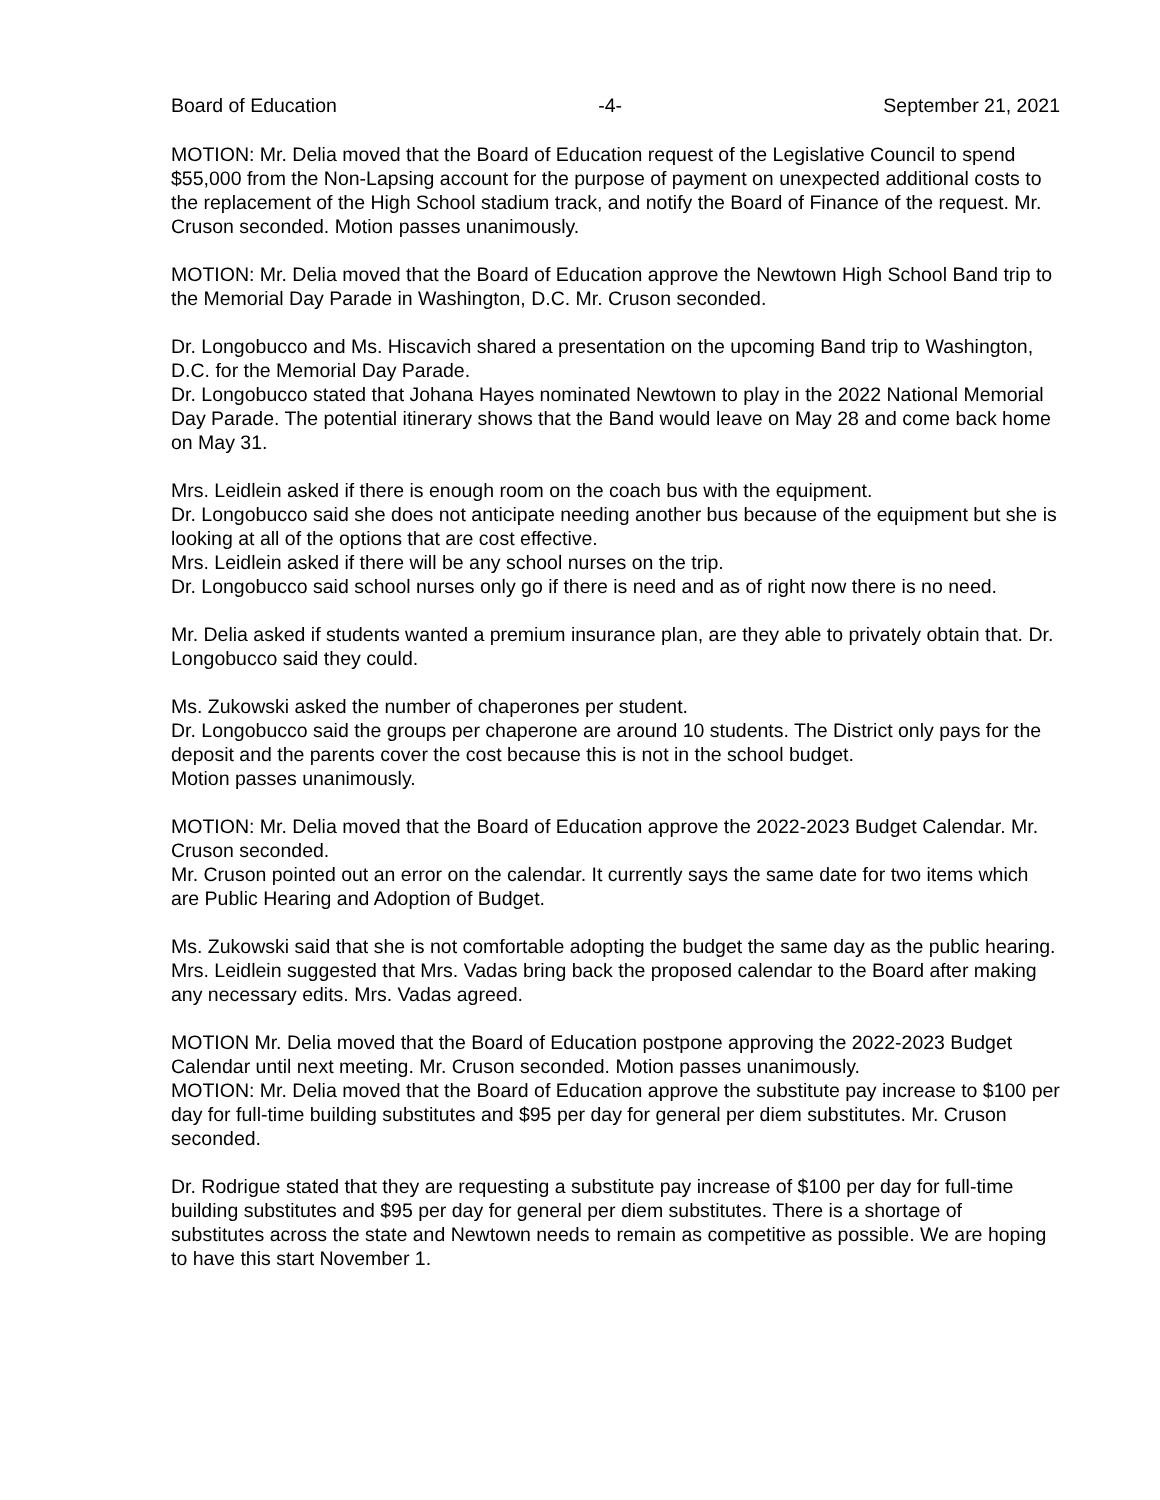Board of Education -4- September 21, 2021
MOTION: Mr. Delia moved that the Board of Education request of the Legislative Council to spend $55,000 from the Non-Lapsing account for the purpose of payment on unexpected additional costs to the replacement of the High School stadium track, and notify the Board of Finance of the request. Mr. Cruson seconded. Motion passes unanimously.
MOTION: Mr. Delia moved that the Board of Education approve the Newtown High School Band trip to the Memorial Day Parade in Washington, D.C. Mr. Cruson seconded.
Dr. Longobucco and Ms. Hiscavich shared a presentation on the upcoming Band trip to Washington, D.C. for the Memorial Day Parade.
Dr. Longobucco stated that Johana Hayes nominated Newtown to play in the 2022 National Memorial Day Parade. The potential itinerary shows that the Band would leave on May 28 and come back home on May 31.
Mrs. Leidlein asked if there is enough room on the coach bus with the equipment.
Dr. Longobucco said she does not anticipate needing another bus because of the equipment but she is looking at all of the options that are cost effective.
Mrs. Leidlein asked if there will be any school nurses on the trip.
Dr. Longobucco said school nurses only go if there is need and as of right now there is no need.
Mr. Delia asked if students wanted a premium insurance plan, are they able to privately obtain that. Dr. Longobucco said they could.
Ms. Zukowski asked the number of chaperones per student.
Dr. Longobucco said the groups per chaperone are around 10 students. The District only pays for the deposit and the parents cover the cost because this is not in the school budget.
Motion passes unanimously.
MOTION: Mr. Delia moved that the Board of Education approve the 2022-2023 Budget Calendar. Mr. Cruson seconded.
Mr. Cruson pointed out an error on the calendar. It currently says the same date for two items which are Public Hearing and Adoption of Budget.
Ms. Zukowski said that she is not comfortable adopting the budget the same day as the public hearing.
Mrs. Leidlein suggested that Mrs. Vadas bring back the proposed calendar to the Board after making any necessary edits. Mrs. Vadas agreed.
MOTION Mr. Delia moved that the Board of Education postpone approving the 2022-2023 Budget Calendar until next meeting. Mr. Cruson seconded. Motion passes unanimously.
MOTION: Mr. Delia moved that the Board of Education approve the substitute pay increase to $100 per day for full-time building substitutes and $95 per day for general per diem substitutes. Mr. Cruson seconded.
Dr. Rodrigue stated that they are requesting a substitute pay increase of $100 per day for full-time building substitutes and $95 per day for general per diem substitutes. There is a shortage of substitutes across the state and Newtown needs to remain as competitive as possible. We are hoping to have this start November 1.